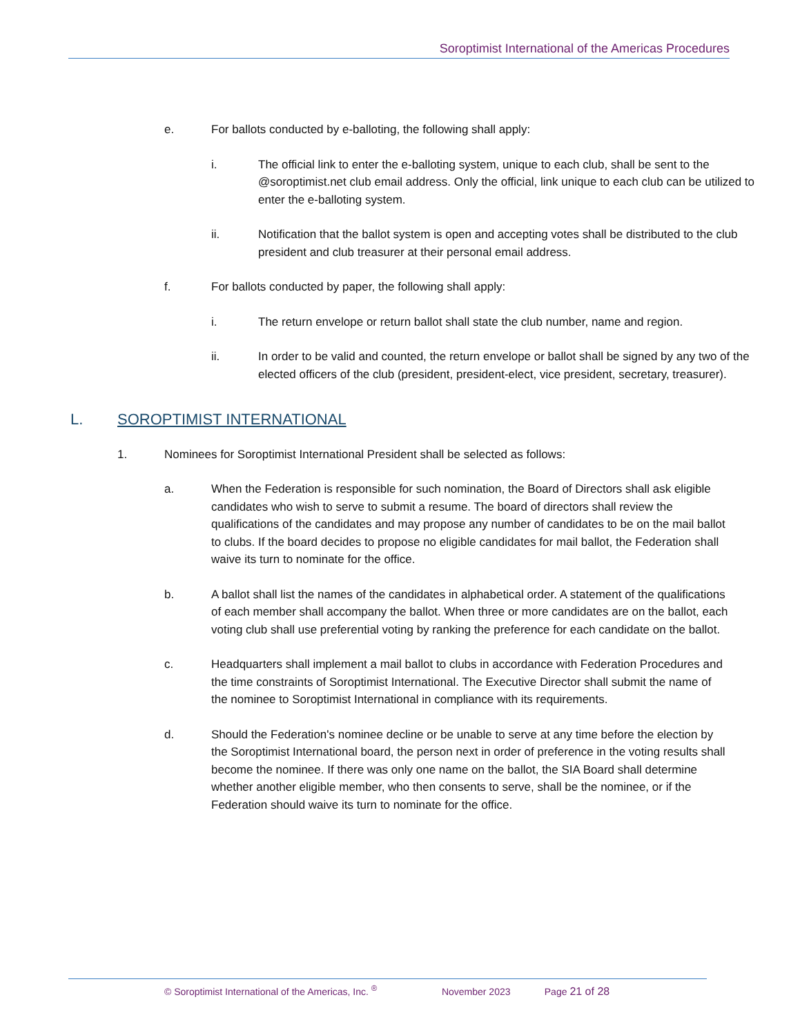Soroptimist International of the Americas Procedures
e. For ballots conducted by e-balloting, the following shall apply:
i. The official link to enter the e-balloting system, unique to each club, shall be sent to the @soroptimist.net club email address. Only the official, link unique to each club can be utilized to enter the e-balloting system.
ii. Notification that the ballot system is open and accepting votes shall be distributed to the club president and club treasurer at their personal email address.
f. For ballots conducted by paper, the following shall apply:
i. The return envelope or return ballot shall state the club number, name and region.
ii. In order to be valid and counted, the return envelope or ballot shall be signed by any two of the elected officers of the club (president, president-elect, vice president, secretary, treasurer).
L. SOROPTIMIST INTERNATIONAL
1. Nominees for Soroptimist International President shall be selected as follows:
a. When the Federation is responsible for such nomination, the Board of Directors shall ask eligible candidates who wish to serve to submit a resume. The board of directors shall review the qualifications of the candidates and may propose any number of candidates to be on the mail ballot to clubs. If the board decides to propose no eligible candidates for mail ballot, the Federation shall waive its turn to nominate for the office.
b. A ballot shall list the names of the candidates in alphabetical order. A statement of the qualifications of each member shall accompany the ballot. When three or more candidates are on the ballot, each voting club shall use preferential voting by ranking the preference for each candidate on the ballot.
c. Headquarters shall implement a mail ballot to clubs in accordance with Federation Procedures and the time constraints of Soroptimist International. The Executive Director shall submit the name of the nominee to Soroptimist International in compliance with its requirements.
d. Should the Federation's nominee decline or be unable to serve at any time before the election by the Soroptimist International board, the person next in order of preference in the voting results shall become the nominee. If there was only one name on the ballot, the SIA Board shall determine whether another eligible member, who then consents to serve, shall be the nominee, or if the Federation should waive its turn to nominate for the office.
© Soroptimist International of the Americas, Inc. <sup>®</sup> November 2023 Page 21 of 28